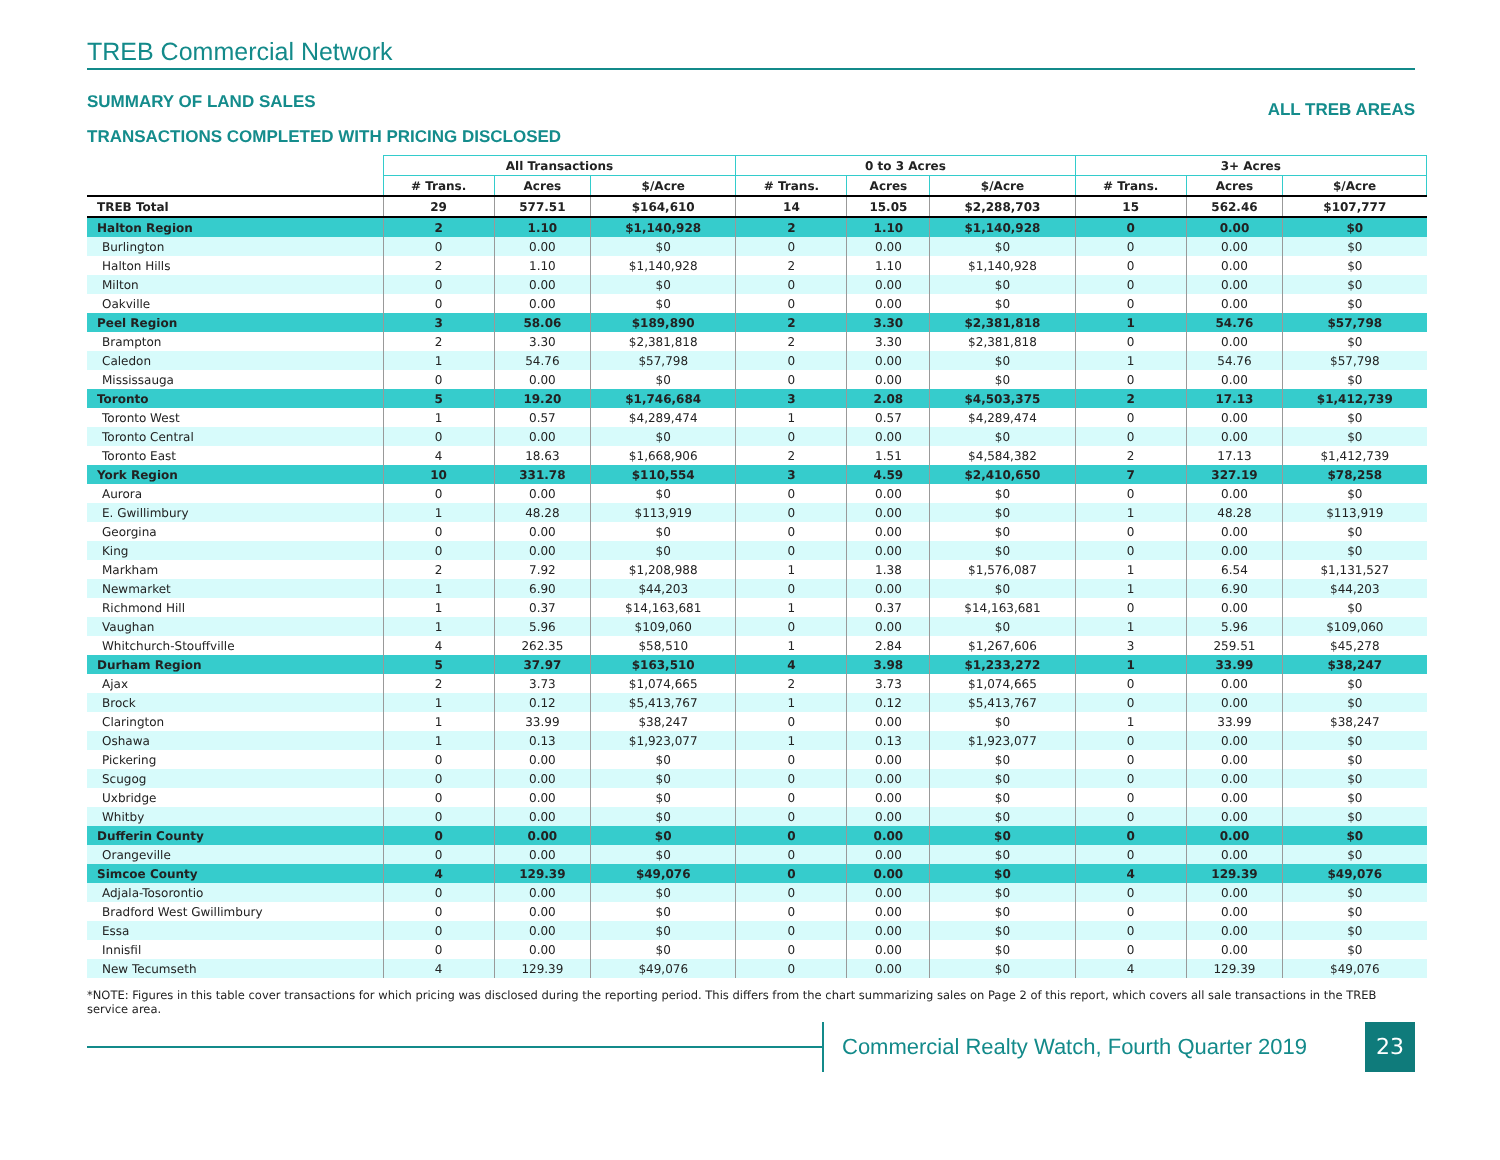TREB Commercial Network
SUMMARY OF LAND SALES
TRANSACTIONS COMPLETED WITH PRICING DISCLOSED
ALL TREB AREAS
| | All Transactions | | | 0 to 3 Acres | | | 3+ Acres | | |
| --- | --- | --- | --- | --- | --- | --- | --- | --- | --- |
| | # Trans. | Acres | $/Acre | # Trans. | Acres | $/Acre | # Trans. | Acres | $/Acre |
| TREB Total | 29 | 577.51 | $164,610 | 14 | 15.05 | $2,288,703 | 15 | 562.46 | $107,777 |
| Halton Region | 2 | 1.10 | $1,140,928 | 2 | 1.10 | $1,140,928 | 0 | 0.00 | $0 |
| Burlington | 0 | 0.00 | $0 | 0 | 0.00 | $0 | 0 | 0.00 | $0 |
| Halton Hills | 2 | 1.10 | $1,140,928 | 2 | 1.10 | $1,140,928 | 0 | 0.00 | $0 |
| Milton | 0 | 0.00 | $0 | 0 | 0.00 | $0 | 0 | 0.00 | $0 |
| Oakville | 0 | 0.00 | $0 | 0 | 0.00 | $0 | 0 | 0.00 | $0 |
| Peel Region | 3 | 58.06 | $189,890 | 2 | 3.30 | $2,381,818 | 1 | 54.76 | $57,798 |
| Brampton | 2 | 3.30 | $2,381,818 | 2 | 3.30 | $2,381,818 | 0 | 0.00 | $0 |
| Caledon | 1 | 54.76 | $57,798 | 0 | 0.00 | $0 | 1 | 54.76 | $57,798 |
| Mississauga | 0 | 0.00 | $0 | 0 | 0.00 | $0 | 0 | 0.00 | $0 |
| Toronto | 5 | 19.20 | $1,746,684 | 3 | 2.08 | $4,503,375 | 2 | 17.13 | $1,412,739 |
| Toronto West | 1 | 0.57 | $4,289,474 | 1 | 0.57 | $4,289,474 | 0 | 0.00 | $0 |
| Toronto Central | 0 | 0.00 | $0 | 0 | 0.00 | $0 | 0 | 0.00 | $0 |
| Toronto East | 4 | 18.63 | $1,668,906 | 2 | 1.51 | $4,584,382 | 2 | 17.13 | $1,412,739 |
| York Region | 10 | 331.78 | $110,554 | 3 | 4.59 | $2,410,650 | 7 | 327.19 | $78,258 |
| Aurora | 0 | 0.00 | $0 | 0 | 0.00 | $0 | 0 | 0.00 | $0 |
| E. Gwillimbury | 1 | 48.28 | $113,919 | 0 | 0.00 | $0 | 1 | 48.28 | $113,919 |
| Georgina | 0 | 0.00 | $0 | 0 | 0.00 | $0 | 0 | 0.00 | $0 |
| King | 0 | 0.00 | $0 | 0 | 0.00 | $0 | 0 | 0.00 | $0 |
| Markham | 2 | 7.92 | $1,208,988 | 1 | 1.38 | $1,576,087 | 1 | 6.54 | $1,131,527 |
| Newmarket | 1 | 6.90 | $44,203 | 0 | 0.00 | $0 | 1 | 6.90 | $44,203 |
| Richmond Hill | 1 | 0.37 | $14,163,681 | 1 | 0.37 | $14,163,681 | 0 | 0.00 | $0 |
| Vaughan | 1 | 5.96 | $109,060 | 0 | 0.00 | $0 | 1 | 5.96 | $109,060 |
| Whitchurch-Stouffville | 4 | 262.35 | $58,510 | 1 | 2.84 | $1,267,606 | 3 | 259.51 | $45,278 |
| Durham Region | 5 | 37.97 | $163,510 | 4 | 3.98 | $1,233,272 | 1 | 33.99 | $38,247 |
| Ajax | 2 | 3.73 | $1,074,665 | 2 | 3.73 | $1,074,665 | 0 | 0.00 | $0 |
| Brock | 1 | 0.12 | $5,413,767 | 1 | 0.12 | $5,413,767 | 0 | 0.00 | $0 |
| Clarington | 1 | 33.99 | $38,247 | 0 | 0.00 | $0 | 1 | 33.99 | $38,247 |
| Oshawa | 1 | 0.13 | $1,923,077 | 1 | 0.13 | $1,923,077 | 0 | 0.00 | $0 |
| Pickering | 0 | 0.00 | $0 | 0 | 0.00 | $0 | 0 | 0.00 | $0 |
| Scugog | 0 | 0.00 | $0 | 0 | 0.00 | $0 | 0 | 0.00 | $0 |
| Uxbridge | 0 | 0.00 | $0 | 0 | 0.00 | $0 | 0 | 0.00 | $0 |
| Whitby | 0 | 0.00 | $0 | 0 | 0.00 | $0 | 0 | 0.00 | $0 |
| Dufferin County | 0 | 0.00 | $0 | 0 | 0.00 | $0 | 0 | 0.00 | $0 |
| Orangeville | 0 | 0.00 | $0 | 0 | 0.00 | $0 | 0 | 0.00 | $0 |
| Simcoe County | 4 | 129.39 | $49,076 | 0 | 0.00 | $0 | 4 | 129.39 | $49,076 |
| Adjala-Tosorontio | 0 | 0.00 | $0 | 0 | 0.00 | $0 | 0 | 0.00 | $0 |
| Bradford West Gwillimbury | 0 | 0.00 | $0 | 0 | 0.00 | $0 | 0 | 0.00 | $0 |
| Essa | 0 | 0.00 | $0 | 0 | 0.00 | $0 | 0 | 0.00 | $0 |
| Innisfil | 0 | 0.00 | $0 | 0 | 0.00 | $0 | 0 | 0.00 | $0 |
| New Tecumseth | 4 | 129.39 | $49,076 | 0 | 0.00 | $0 | 4 | 129.39 | $49,076 |
*NOTE: Figures in this table cover transactions for which pricing was disclosed during the reporting period. This differs from the chart summarizing sales on Page 2 of this report, which covers all sale transactions in the TREB service area.
Commercial Realty Watch, Fourth Quarter 2019
23